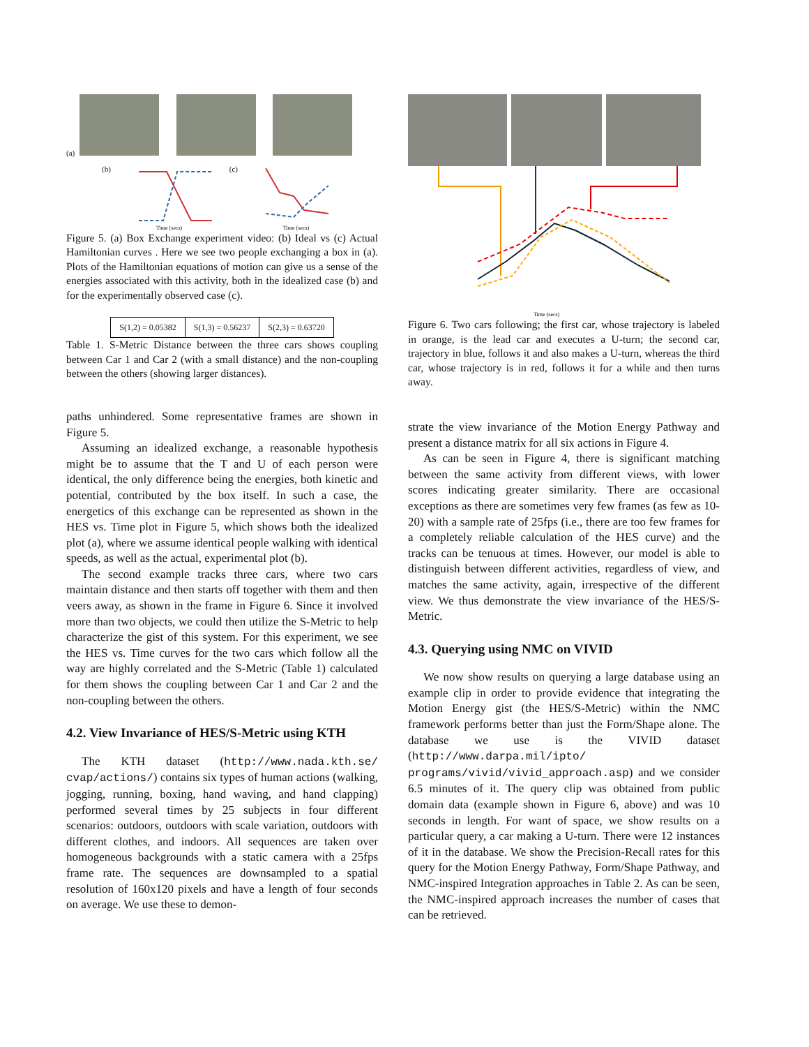(a)
(b)
Time (secs)
(c)
Time (secs)
Figure 5. (a) Box Exchange experiment video: (b) Ideal vs (c) Actual Hamiltonian curves . Here we see two people exchanging a box in (a). Plots of the Hamiltonian equations of motion can give us a sense of the energies associated with this activity, both in the idealized case (b) and for the experimentally observed case (c).
| S(1,2) = 0.05382 | S(1,3) = 0.56237 | S(2,3) = 0.63720 |
Table 1. S-Metric Distance between the three cars shows coupling between Car 1 and Car 2 (with a small distance) and the non-coupling between the others (showing larger distances).
paths unhindered. Some representative frames are shown in Figure 5.
Assuming an idealized exchange, a reasonable hypothesis might be to assume that the T and U of each person were identical, the only difference being the energies, both kinetic and potential, contributed by the box itself. In such a case, the energetics of this exchange can be represented as shown in the HES vs. Time plot in Figure 5, which shows both the idealized plot (a), where we assume identical people walking with identical speeds, as well as the actual, experimental plot (b).
The second example tracks three cars, where two cars maintain distance and then starts off together with them and then veers away, as shown in the frame in Figure 6. Since it involved more than two objects, we could then utilize the S-Metric to help characterize the gist of this system. For this experiment, we see the HES vs. Time curves for the two cars which follow all the way are highly correlated and the S-Metric (Table 1) calculated for them shows the coupling between Car 1 and Car 2 and the non-coupling between the others.
4.2. View Invariance of HES/S-Metric using KTH
The KTH dataset (http://www.nada.kth.se/ cvap/actions/) contains six types of human actions (walking, jogging, running, boxing, hand waving, and hand clapping) performed several times by 25 subjects in four different scenarios: outdoors, outdoors with scale variation, outdoors with different clothes, and indoors. All sequences are taken over homogeneous backgrounds with a static camera with a 25fps frame rate. The sequences are downsampled to a spatial resolution of 160x120 pixels and have a length of four seconds on average. We use these to demon-
Time (secs)
Figure 6. Two cars following; the first car, whose trajectory is labeled in orange, is the lead car and executes a U-turn; the second car, trajectory in blue, follows it and also makes a U-turn, whereas the third car, whose trajectory is in red, follows it for a while and then turns away.
strate the view invariance of the Motion Energy Pathway and present a distance matrix for all six actions in Figure 4.
As can be seen in Figure 4, there is significant matching between the same activity from different views, with lower scores indicating greater similarity. There are occasional exceptions as there are sometimes very few frames (as few as 10-20) with a sample rate of 25fps (i.e., there are too few frames for a completely reliable calculation of the HES curve) and the tracks can be tenuous at times. However, our model is able to distinguish between different activities, regardless of view, and matches the same activity, again, irrespective of the different view. We thus demonstrate the view invariance of the HES/S-Metric.
4.3. Querying using NMC on VIVID
We now show results on querying a large database using an example clip in order to provide evidence that integrating the Motion Energy gist (the HES/S-Metric) within the NMC framework performs better than just the Form/Shape alone. The database we use is the VIVID dataset (http://www.darpa.mil/ipto/ programs/vivid/vivid_approach.asp) and we consider 6.5 minutes of it. The query clip was obtained from public domain data (example shown in Figure 6, above) and was 10 seconds in length. For want of space, we show results on a particular query, a car making a U-turn. There were 12 instances of it in the database. We show the Precision-Recall rates for this query for the Motion Energy Pathway, Form/Shape Pathway, and NMC-inspired Integration approaches in Table 2. As can be seen, the NMC-inspired approach increases the number of cases that can be retrieved.